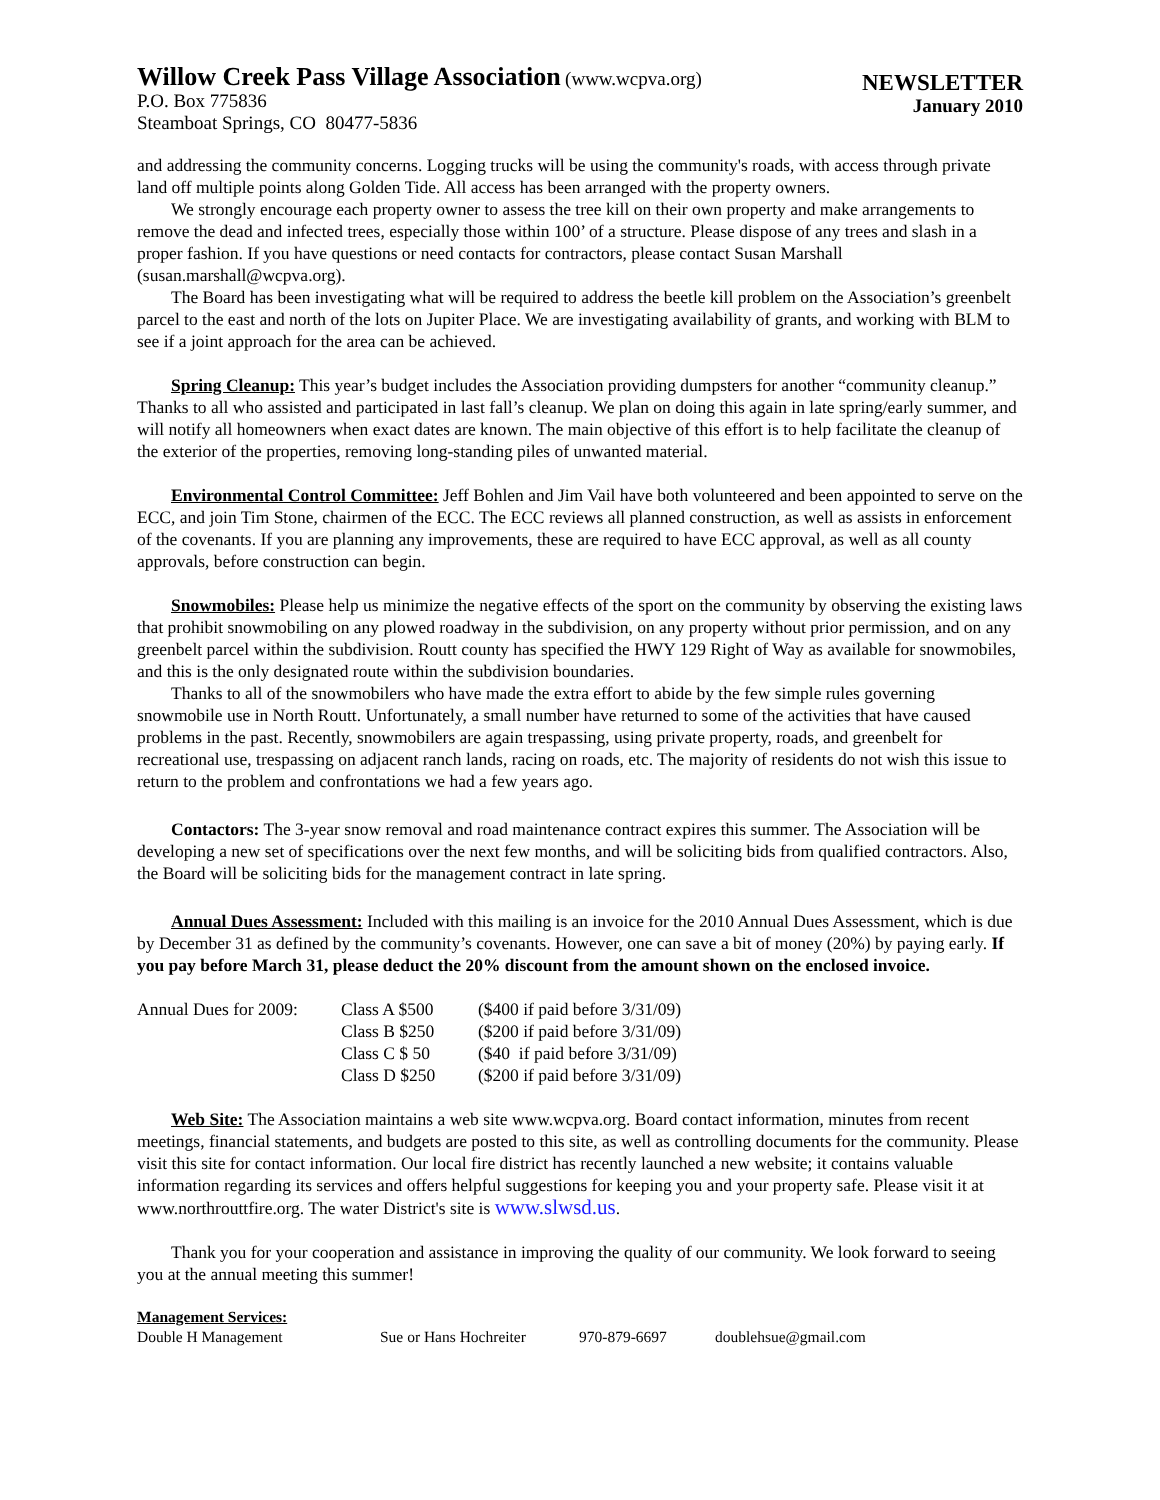Willow Creek Pass Village Association (www.wcpva.org)
P.O. Box 775836
Steamboat Springs, CO 80477-5836
NEWSLETTER
January 2010
and addressing the community concerns. Logging trucks will be using the community's roads, with access through private land off multiple points along Golden Tide. All access has been arranged with the property owners.
We strongly encourage each property owner to assess the tree kill on their own property and make arrangements to remove the dead and infected trees, especially those within 100’ of a structure. Please dispose of any trees and slash in a proper fashion. If you have questions or need contacts for contractors, please contact Susan Marshall (susan.marshall@wcpva.org).
The Board has been investigating what will be required to address the beetle kill problem on the Association’s greenbelt parcel to the east and north of the lots on Jupiter Place. We are investigating availability of grants, and working with BLM to see if a joint approach for the area can be achieved.
Spring Cleanup: This year’s budget includes the Association providing dumpsters for another “community cleanup.” Thanks to all who assisted and participated in last fall’s cleanup. We plan on doing this again in late spring/early summer, and will notify all homeowners when exact dates are known. The main objective of this effort is to help facilitate the cleanup of the exterior of the properties, removing long-standing piles of unwanted material.
Environmental Control Committee: Jeff Bohlen and Jim Vail have both volunteered and been appointed to serve on the ECC, and join Tim Stone, chairmen of the ECC. The ECC reviews all planned construction, as well as assists in enforcement of the covenants. If you are planning any improvements, these are required to have ECC approval, as well as all county approvals, before construction can begin.
Snowmobiles: Please help us minimize the negative effects of the sport on the community by observing the existing laws that prohibit snowmobiling on any plowed roadway in the subdivision, on any property without prior permission, and on any greenbelt parcel within the subdivision. Routt county has specified the HWY 129 Right of Way as available for snowmobiles, and this is the only designated route within the subdivision boundaries.
Thanks to all of the snowmobilers who have made the extra effort to abide by the few simple rules governing snowmobile use in North Routt. Unfortunately, a small number have returned to some of the activities that have caused problems in the past. Recently, snowmobilers are again trespassing, using private property, roads, and greenbelt for recreational use, trespassing on adjacent ranch lands, racing on roads, etc. The majority of residents do not wish this issue to return to the problem and confrontations we had a few years ago.
Contactors: The 3-year snow removal and road maintenance contract expires this summer. The Association will be developing a new set of specifications over the next few months, and will be soliciting bids from qualified contractors. Also, the Board will be soliciting bids for the management contract in late spring.
Annual Dues Assessment: Included with this mailing is an invoice for the 2010 Annual Dues Assessment, which is due by December 31 as defined by the community’s covenants. However, one can save a bit of money (20%) by paying early. If you pay before March 31, please deduct the 20% discount from the amount shown on the enclosed invoice.
| Annual Dues for 2009: | Class A $500 | ($400 if paid before 3/31/09) |
| | Class B $250 | ($200 if paid before 3/31/09) |
| | Class C $ 50 | ($40 if paid before 3/31/09) |
| | Class D $250 | ($200 if paid before 3/31/09) |
Web Site: The Association maintains a web site www.wcpva.org. Board contact information, minutes from recent meetings, financial statements, and budgets are posted to this site, as well as controlling documents for the community. Please visit this site for contact information. Our local fire district has recently launched a new website; it contains valuable information regarding its services and offers helpful suggestions for keeping you and your property safe. Please visit it at www.northrouttfire.org. The water District's site is www.slwsd.us.
Thank you for your cooperation and assistance in improving the quality of our community. We look forward to seeing you at the annual meeting this summer!
Management Services:
| Double H Management | Sue or Hans Hochreiter | 970-879-6697 | doublehsue@gmail.com |